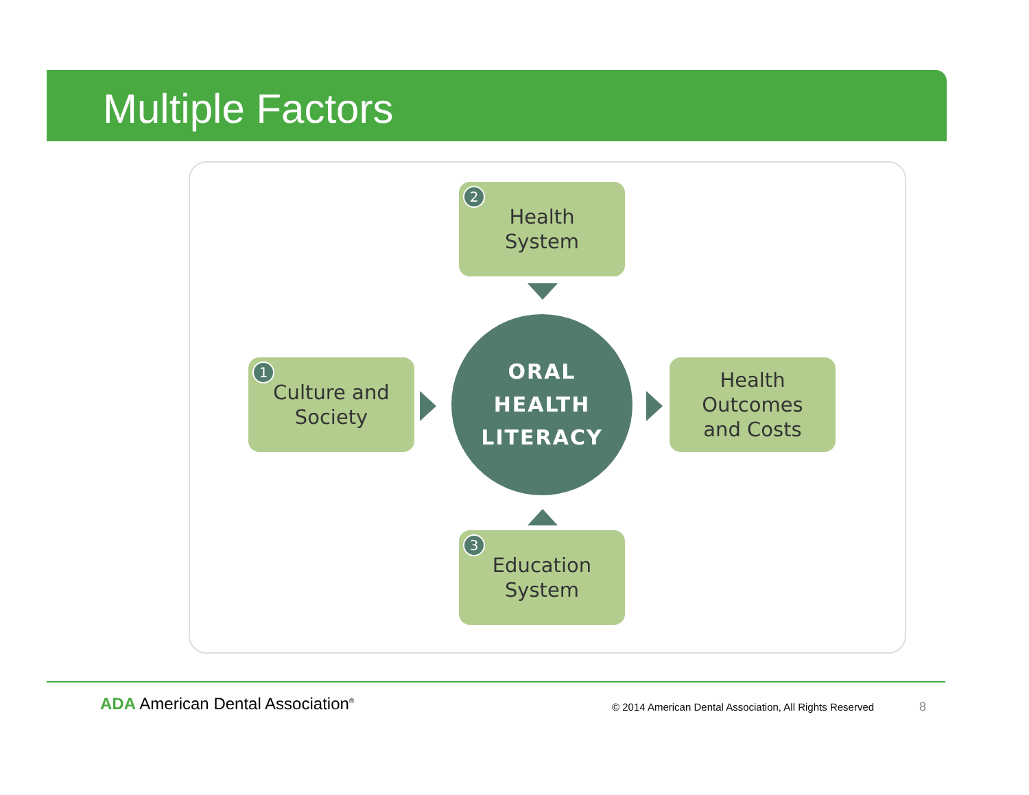Multiple Factors
2 Health
System
1 Culture and
Society
ORAL
HEALTH
LITERACY
Health
Outcomes
and Costs
3 Education
System
ADA American Dental Association<sup>®</sup>
© 2014 American Dental Association, All Rights Reserved
8